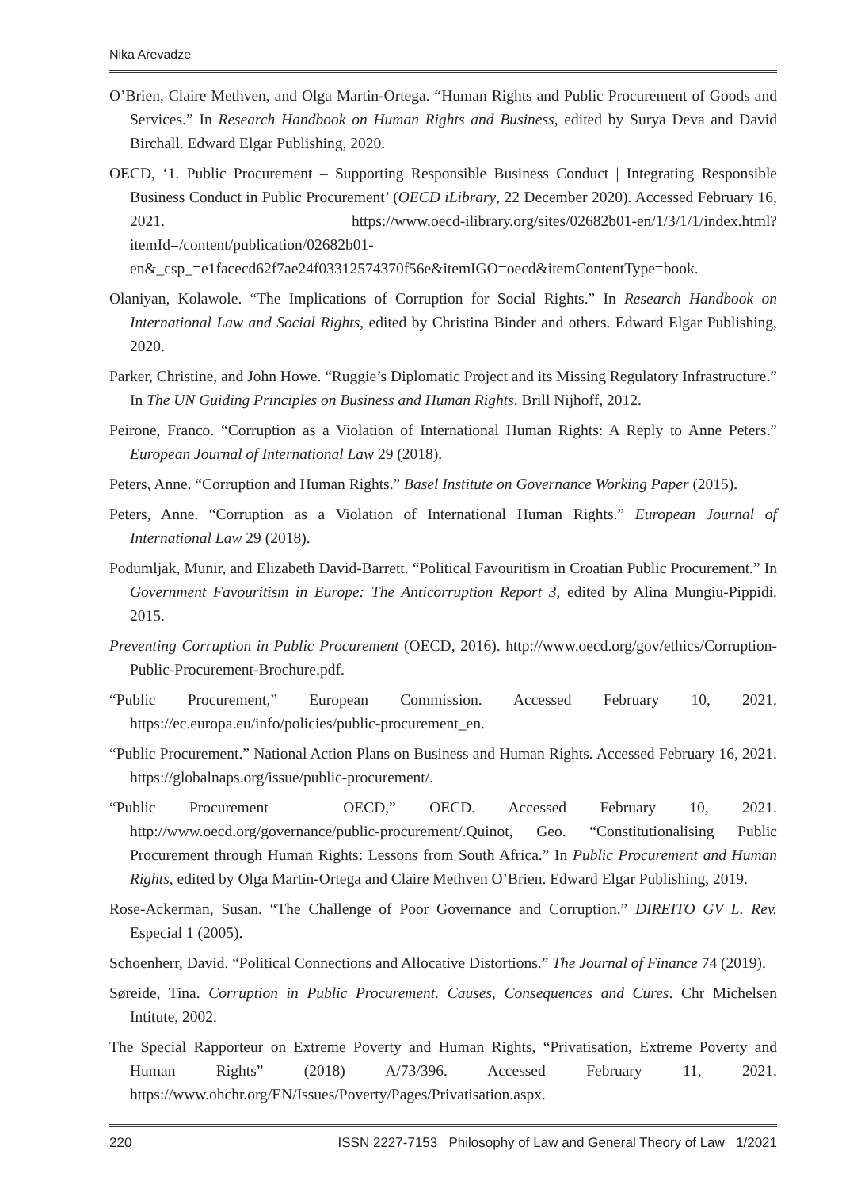Nika Arevadze
O’Brien, Claire Methven, and Olga Martin-Ortega. “Human Rights and Public Procurement of Goods and Services.” In Research Handbook on Human Rights and Business, edited by Surya Deva and David Birchall. Edward Elgar Publishing, 2020.
OECD, ‘1. Public Procurement – Supporting Responsible Business Conduct | Integrating Responsible Business Conduct in Public Procurement’ (OECD iLibrary, 22 December 2020). Accessed February 16, 2021. https://www.oecd-ilibrary.org/sites/02682b01-en/1/3/1/1/index.html?itemId=/content/publication/02682b01-en&_csp_=e1facecd62f7ae24f03312574370f56e&itemIGO=oecd&itemContentType=book.
Olaniyan, Kolawole. “The Implications of Corruption for Social Rights.” In Research Handbook on International Law and Social Rights, edited by Christina Binder and others. Edward Elgar Publishing, 2020.
Parker, Christine, and John Howe. “Ruggie’s Diplomatic Project and its Missing Regulatory Infrastructure.” In The UN Guiding Principles on Business and Human Rights. Brill Nijhoff, 2012.
Peirone, Franco. “Corruption as a Violation of International Human Rights: A Reply to Anne Peters.” European Journal of International Law 29 (2018).
Peters, Anne. “Corruption and Human Rights.” Basel Institute on Governance Working Paper (2015).
Peters, Anne. “Corruption as a Violation of International Human Rights.” European Journal of International Law 29 (2018).
Podumljak, Munir, and Elizabeth David-Barrett. “Political Favouritism in Croatian Public Procurement.” In Government Favouritism in Europe: The Anticorruption Report 3, edited by Alina Mungiu-Pippidi. 2015.
Preventing Corruption in Public Procurement (OECD, 2016). http://www.oecd.org/gov/ethics/Corruption-Public-Procurement-Brochure.pdf.
“Public Procurement,” European Commission. Accessed February 10, 2021. https://ec.europa.eu/info/policies/public-procurement_en.
“Public Procurement.” National Action Plans on Business and Human Rights. Accessed February 16, 2021. https://globalnaps.org/issue/public-procurement/.
“Public Procurement – OECD,” OECD. Accessed February 10, 2021. http://www.oecd.org/governance/public-procurement/.Quinot, Geo. “Constitutionalising Public Procurement through Human Rights: Lessons from South Africa.” In Public Procurement and Human Rights, edited by Olga Martin-Ortega and Claire Methven O’Brien. Edward Elgar Publishing, 2019.
Rose-Ackerman, Susan. “The Challenge of Poor Governance and Corruption.” DIREITO GV L. Rev. Especial 1 (2005).
Schoenherr, David. “Political Connections and Allocative Distortions.” The Journal of Finance 74 (2019).
Søreide, Tina. Corruption in Public Procurement. Causes, Consequences and Cures. Chr Michelsen Intitute, 2002.
The Special Rapporteur on Extreme Poverty and Human Rights, “Privatisation, Extreme Poverty and Human Rights” (2018) A/73/396. Accessed February 11, 2021. https://www.ohchr.org/EN/Issues/Poverty/Pages/Privatisation.aspx.
220 ISSN 2227-7153 Philosophy of Law and General Theory of Law 1/2021